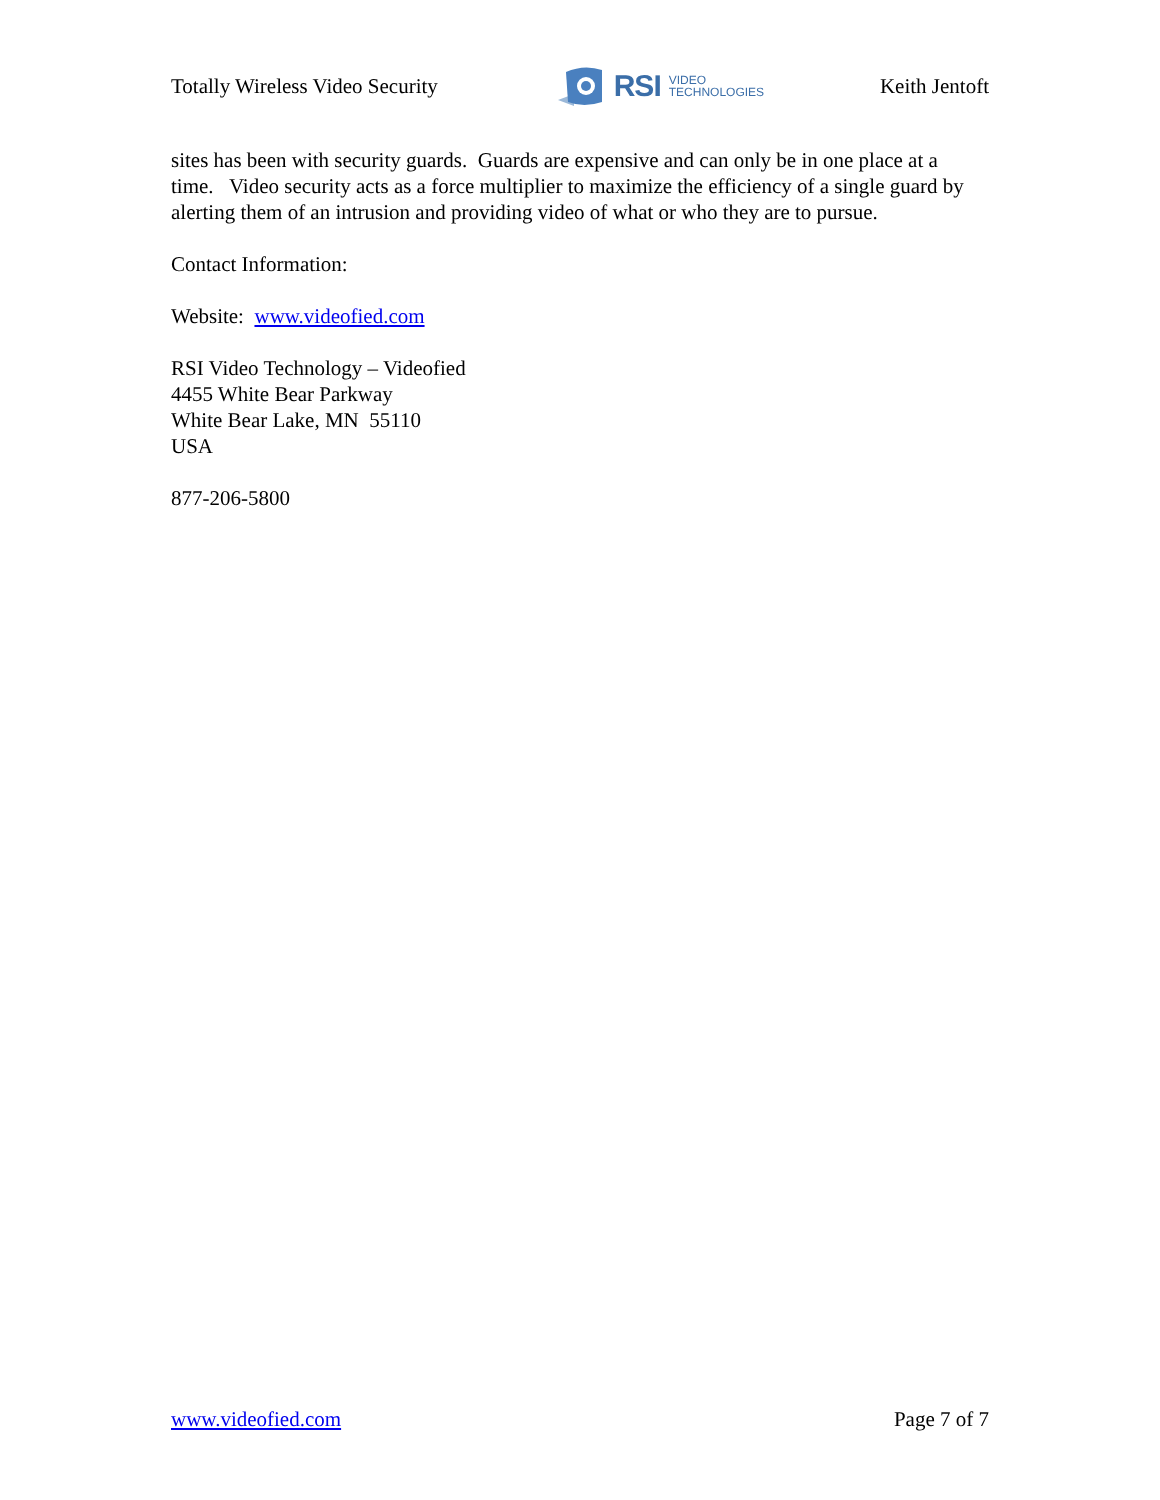Totally Wireless Video Security
RSI VIDEO
TECHNOLOGIES
Keith Jentoft
sites has been with security guards. Guards are expensive and can only be in one place at a time. Video security acts as a force multiplier to maximize the efficiency of a single guard by alerting them of an intrusion and providing video of what or who they are to pursue.
Contact Information:
Website: www.videofied.com
RSI Video Technology – Videofied
4455 White Bear Parkway
White Bear Lake, MN 55110
USA
877-206-5800
www.videofied.com Page 7 of 7